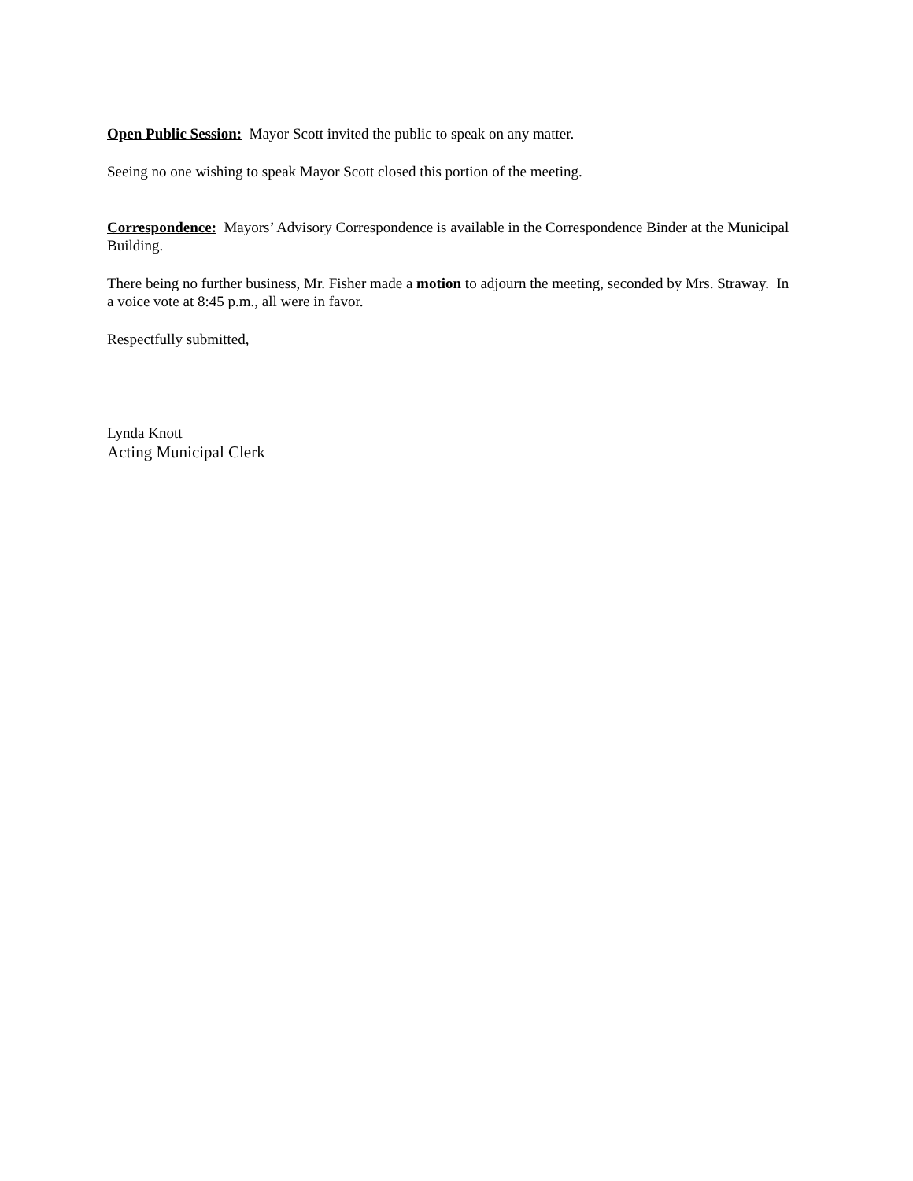Open Public Session: Mayor Scott invited the public to speak on any matter.
Seeing no one wishing to speak Mayor Scott closed this portion of the meeting.
Correspondence: Mayors’ Advisory Correspondence is available in the Correspondence Binder at the Municipal Building.
There being no further business, Mr. Fisher made a motion to adjourn the meeting, seconded by Mrs. Straway. In a voice vote at 8:45 p.m., all were in favor.
Respectfully submitted,
Lynda Knott
Acting Municipal Clerk